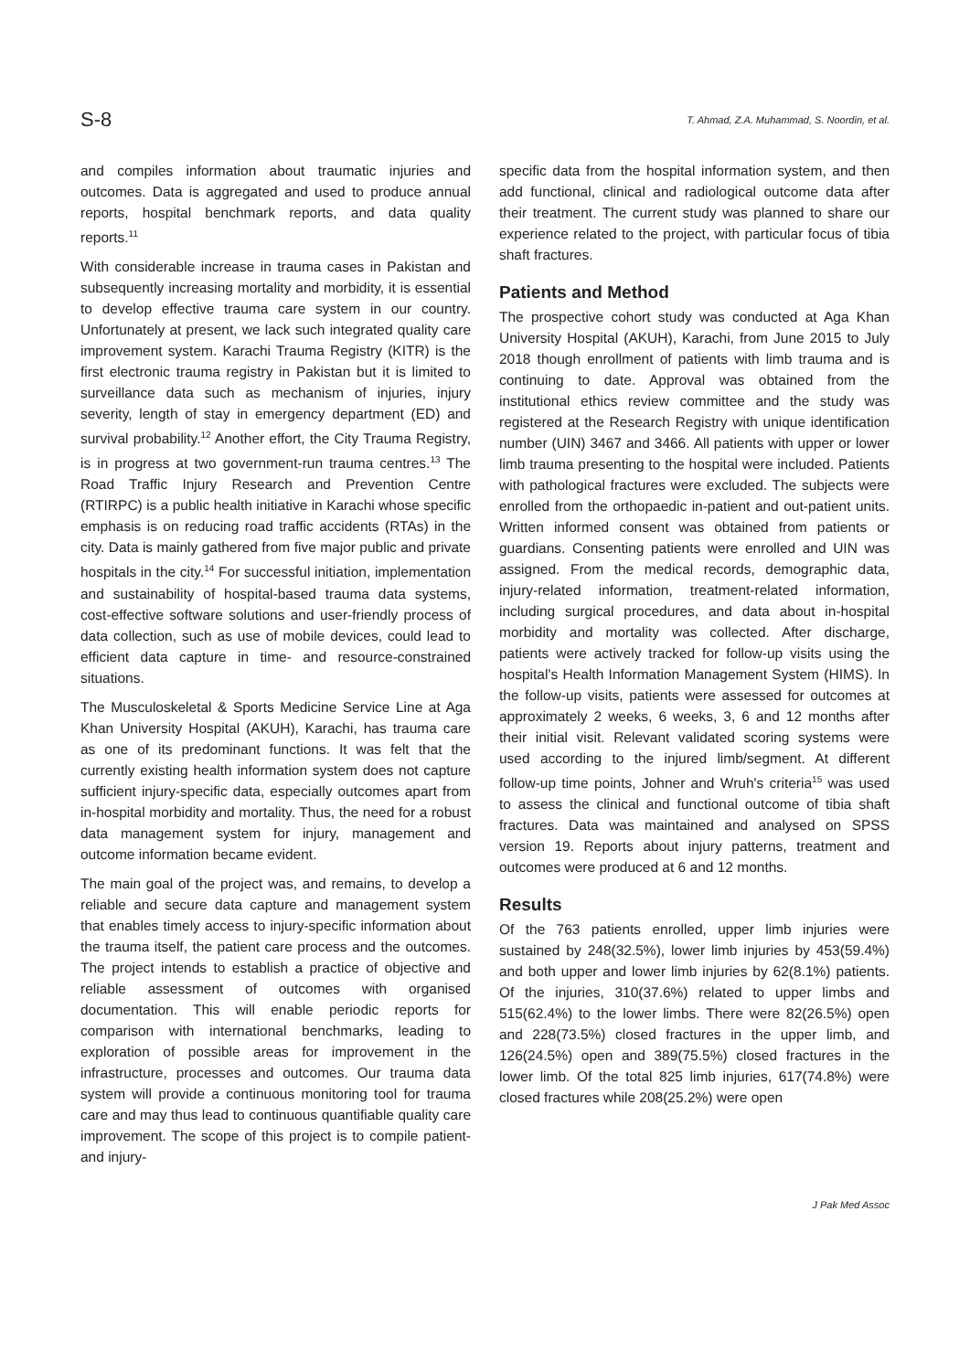S-8 T. Ahmad, Z.A. Muhammad, S. Noordin, et al.
and compiles information about traumatic injuries and outcomes. Data is aggregated and used to produce annual reports, hospital benchmark reports, and data quality reports.<sup>11</sup>
With considerable increase in trauma cases in Pakistan and subsequently increasing mortality and morbidity, it is essential to develop effective trauma care system in our country. Unfortunately at present, we lack such integrated quality care improvement system. Karachi Trauma Registry (KITR) is the first electronic trauma registry in Pakistan but it is limited to surveillance data such as mechanism of injuries, injury severity, length of stay in emergency department (ED) and survival probability.<sup>12</sup> Another effort, the City Trauma Registry, is in progress at two government-run trauma centres.<sup>13</sup> The Road Traffic Injury Research and Prevention Centre (RTIRPC) is a public health initiative in Karachi whose specific emphasis is on reducing road traffic accidents (RTAs) in the city. Data is mainly gathered from five major public and private hospitals in the city.<sup>14</sup> For successful initiation, implementation and sustainability of hospital-based trauma data systems, cost-effective software solutions and user-friendly process of data collection, such as use of mobile devices, could lead to efficient data capture in time- and resource-constrained situations.
The Musculoskeletal & Sports Medicine Service Line at Aga Khan University Hospital (AKUH), Karachi, has trauma care as one of its predominant functions. It was felt that the currently existing health information system does not capture sufficient injury-specific data, especially outcomes apart from in-hospital morbidity and mortality. Thus, the need for a robust data management system for injury, management and outcome information became evident.
The main goal of the project was, and remains, to develop a reliable and secure data capture and management system that enables timely access to injury-specific information about the trauma itself, the patient care process and the outcomes. The project intends to establish a practice of objective and reliable assessment of outcomes with organised documentation. This will enable periodic reports for comparison with international benchmarks, leading to exploration of possible areas for improvement in the infrastructure, processes and outcomes. Our trauma data system will provide a continuous monitoring tool for trauma care and may thus lead to continuous quantifiable quality care improvement. The scope of this project is to compile patient- and injury-
specific data from the hospital information system, and then add functional, clinical and radiological outcome data after their treatment. The current study was planned to share our experience related to the project, with particular focus of tibia shaft fractures.
Patients and Method
The prospective cohort study was conducted at Aga Khan University Hospital (AKUH), Karachi, from June 2015 to July 2018 though enrollment of patients with limb trauma and is continuing to date. Approval was obtained from the institutional ethics review committee and the study was registered at the Research Registry with unique identification number (UIN) 3467 and 3466. All patients with upper or lower limb trauma presenting to the hospital were included. Patients with pathological fractures were excluded. The subjects were enrolled from the orthopaedic in-patient and out-patient units. Written informed consent was obtained from patients or guardians. Consenting patients were enrolled and UIN was assigned. From the medical records, demographic data, injury-related information, treatment-related information, including surgical procedures, and data about in-hospital morbidity and mortality was collected. After discharge, patients were actively tracked for follow-up visits using the hospital's Health Information Management System (HIMS). In the follow-up visits, patients were assessed for outcomes at approximately 2 weeks, 6 weeks, 3, 6 and 12 months after their initial visit. Relevant validated scoring systems were used according to the injured limb/segment. At different follow-up time points, Johner and Wruh's criteria<sup>15</sup> was used to assess the clinical and functional outcome of tibia shaft fractures. Data was maintained and analysed on SPSS version 19. Reports about injury patterns, treatment and outcomes were produced at 6 and 12 months.
Results
Of the 763 patients enrolled, upper limb injuries were sustained by 248(32.5%), lower limb injuries by 453(59.4%) and both upper and lower limb injuries by 62(8.1%) patients. Of the injuries, 310(37.6%) related to upper limbs and 515(62.4%) to the lower limbs. There were 82(26.5%) open and 228(73.5%) closed fractures in the upper limb, and 126(24.5%) open and 389(75.5%) closed fractures in the lower limb. Of the total 825 limb injuries, 617(74.8%) were closed fractures while 208(25.2%) were open
J Pak Med Assoc